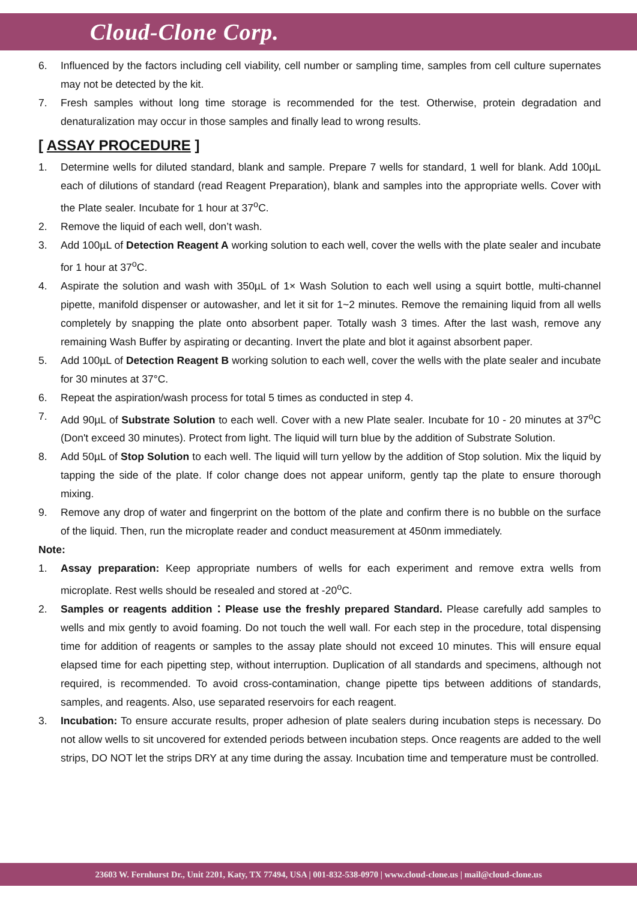Cloud-Clone Corp.
6. Influenced by the factors including cell viability, cell number or sampling time, samples from cell culture supernates may not be detected by the kit.
7. Fresh samples without long time storage is recommended for the test. Otherwise, protein degradation and denaturalization may occur in those samples and finally lead to wrong results.
[ ASSAY PROCEDURE ]
1. Determine wells for diluted standard, blank and sample. Prepare 7 wells for standard, 1 well for blank. Add 100µL each of dilutions of standard (read Reagent Preparation), blank and samples into the appropriate wells. Cover with the Plate sealer. Incubate for 1 hour at 37<sup>o</sup>C.
2. Remove the liquid of each well, don’t wash.
3. Add 100µL of Detection Reagent A working solution to each well, cover the wells with the plate sealer and incubate for 1 hour at 37<sup>o</sup>C.
4. Aspirate the solution and wash with 350µL of 1× Wash Solution to each well using a squirt bottle, multi-channel pipette, manifold dispenser or autowasher, and let it sit for 1~2 minutes. Remove the remaining liquid from all wells completely by snapping the plate onto absorbent paper. Totally wash 3 times. After the last wash, remove any remaining Wash Buffer by aspirating or decanting. Invert the plate and blot it against absorbent paper.
5. Add 100µL of Detection Reagent B working solution to each well, cover the wells with the plate sealer and incubate for 30 minutes at 37°C.
6. Repeat the aspiration/wash process for total 5 times as conducted in step 4.
7. Add 90µL of Substrate Solution to each well. Cover with a new Plate sealer. Incubate for 10 - 20 minutes at 37<sup>o</sup>C (Don't exceed 30 minutes). Protect from light. The liquid will turn blue by the addition of Substrate Solution.
8. Add 50µL of Stop Solution to each well. The liquid will turn yellow by the addition of Stop solution. Mix the liquid by tapping the side of the plate. If color change does not appear uniform, gently tap the plate to ensure thorough mixing.
9. Remove any drop of water and fingerprint on the bottom of the plate and confirm there is no bubble on the surface of the liquid. Then, run the microplate reader and conduct measurement at 450nm immediately.
Note:
1. Assay preparation: Keep appropriate numbers of wells for each experiment and remove extra wells from microplate. Rest wells should be resealed and stored at -20<sup>o</sup>C.
2. Samples or reagents addition：Please use the freshly prepared Standard. Please carefully add samples to wells and mix gently to avoid foaming. Do not touch the well wall. For each step in the procedure, total dispensing time for addition of reagents or samples to the assay plate should not exceed 10 minutes. This will ensure equal elapsed time for each pipetting step, without interruption. Duplication of all standards and specimens, although not required, is recommended. To avoid cross-contamination, change pipette tips between additions of standards, samples, and reagents. Also, use separated reservoirs for each reagent.
3. Incubation: To ensure accurate results, proper adhesion of plate sealers during incubation steps is necessary. Do not allow wells to sit uncovered for extended periods between incubation steps. Once reagents are added to the well strips, DO NOT let the strips DRY at any time during the assay. Incubation time and temperature must be controlled.
23603 W. Fernhurst Dr., Unit 2201, Katy, TX 77494, USA | 001-832-538-0970 | www.cloud-clone.us | mail@cloud-clone.us